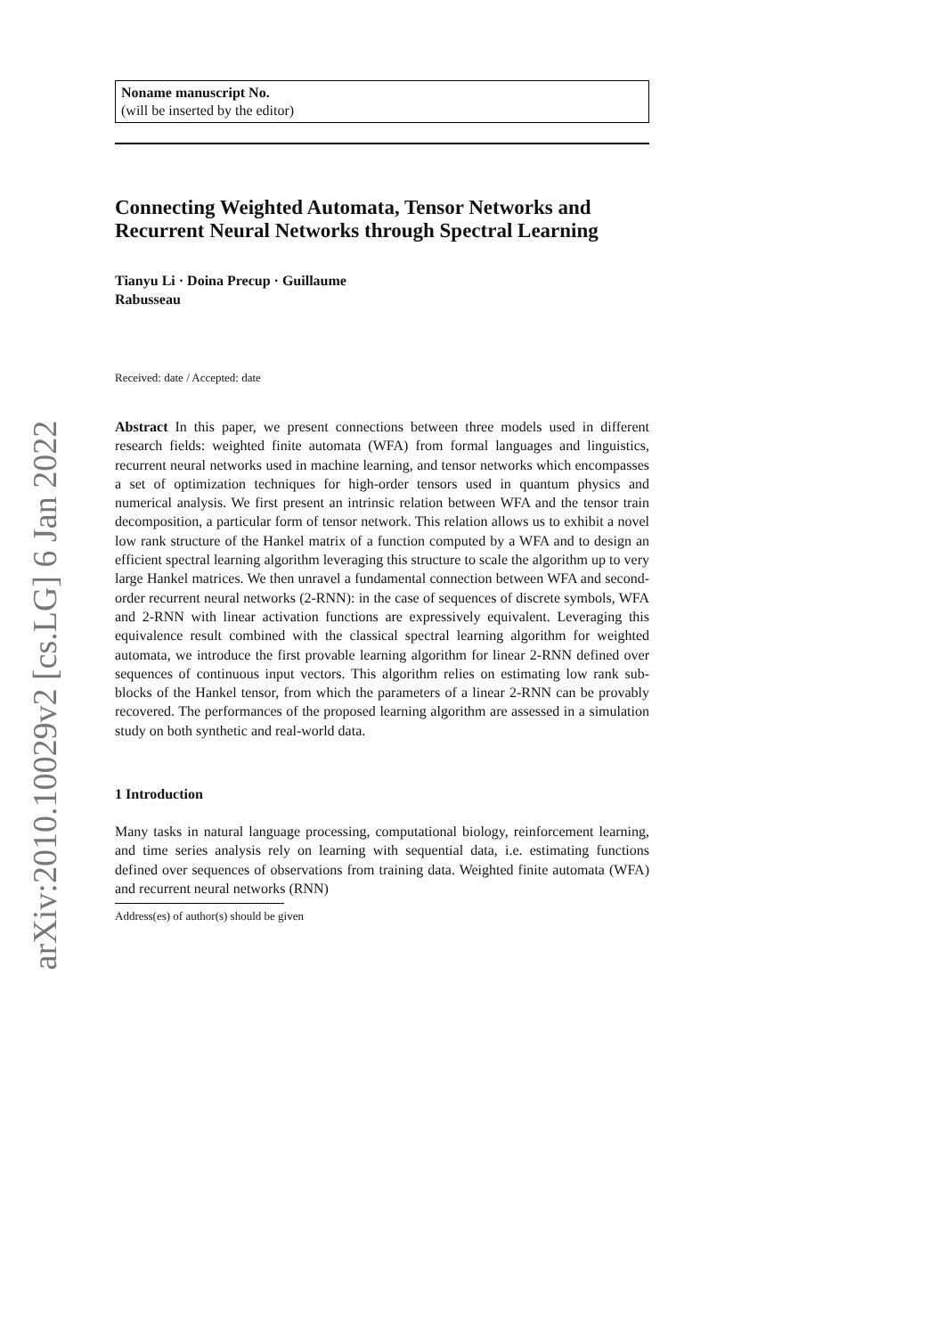arXiv:2010.10029v2 [cs.LG] 6 Jan 2022
Noname manuscript No.
(will be inserted by the editor)
Connecting Weighted Automata, Tensor Networks and Recurrent Neural Networks through Spectral Learning
Tianyu Li · Doina Precup · Guillaume
Rabusseau
Received: date / Accepted: date
Abstract In this paper, we present connections between three models used in different research fields: weighted finite automata (WFA) from formal languages and linguistics, recurrent neural networks used in machine learning, and tensor networks which encompasses a set of optimization techniques for high-order tensors used in quantum physics and numerical analysis. We first present an intrinsic relation between WFA and the tensor train decomposition, a particular form of tensor network. This relation allows us to exhibit a novel low rank structure of the Hankel matrix of a function computed by a WFA and to design an efficient spectral learning algorithm leveraging this structure to scale the algorithm up to very large Hankel matrices. We then unravel a fundamental connection between WFA and second-order recurrent neural networks (2-RNN): in the case of sequences of discrete symbols, WFA and 2-RNN with linear activation functions are expressively equivalent. Leveraging this equivalence result combined with the classical spectral learning algorithm for weighted automata, we introduce the first provable learning algorithm for linear 2-RNN defined over sequences of continuous input vectors. This algorithm relies on estimating low rank sub-blocks of the Hankel tensor, from which the parameters of a linear 2-RNN can be provably recovered. The performances of the proposed learning algorithm are assessed in a simulation study on both synthetic and real-world data.
1 Introduction
Many tasks in natural language processing, computational biology, reinforcement learning, and time series analysis rely on learning with sequential data, i.e. estimating functions defined over sequences of observations from training data. Weighted finite automata (WFA) and recurrent neural networks (RNN)
Address(es) of author(s) should be given